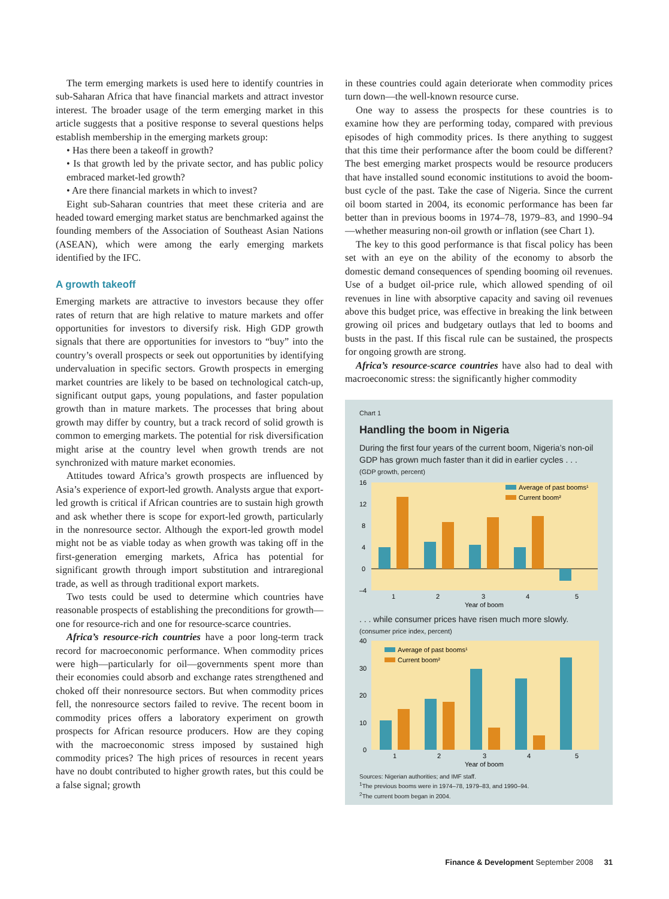The term emerging markets is used here to identify countries in sub-Saharan Africa that have financial markets and attract investor interest. The broader usage of the term emerging market in this article suggests that a positive response to several questions helps establish membership in the emerging markets group:
• Has there been a takeoff in growth?
• Is that growth led by the private sector, and has public policy embraced market-led growth?
• Are there financial markets in which to invest?
Eight sub-Saharan countries that meet these criteria and are headed toward emerging market status are benchmarked against the founding members of the Association of Southeast Asian Nations (ASEAN), which were among the early emerging markets identified by the IFC.
A growth takeoff
Emerging markets are attractive to investors because they offer rates of return that are high relative to mature markets and offer opportunities for investors to diversify risk. High GDP growth signals that there are opportunities for investors to “buy” into the country’s overall prospects or seek out opportunities by identifying undervaluation in specific sectors. Growth prospects in emerging market countries are likely to be based on technological catch-up, significant output gaps, young populations, and faster population growth than in mature markets. The processes that bring about growth may differ by country, but a track record of solid growth is common to emerging markets. The potential for risk diversification might arise at the country level when growth trends are not synchronized with mature market economies.
Attitudes toward Africa’s growth prospects are influenced by Asia’s experience of export-led growth. Analysts argue that export-led growth is critical if African countries are to sustain high growth and ask whether there is scope for export-led growth, particularly in the nonresource sector. Although the export-led growth model might not be as viable today as when growth was taking off in the first-generation emerging markets, Africa has potential for significant growth through import substitution and intraregional trade, as well as through traditional export markets.
Two tests could be used to determine which countries have reasonable prospects of establishing the preconditions for growth—one for resource-rich and one for resource-scarce countries.
Africa’s resource-rich countries have a poor long-term track record for macroeconomic performance. When commodity prices were high—particularly for oil—governments spent more than their economies could absorb and exchange rates strengthened and choked off their nonresource sectors. But when commodity prices fell, the nonresource sectors failed to revive. The recent boom in commodity prices offers a laboratory experiment on growth prospects for African resource producers. How are they coping with the macroeconomic stress imposed by sustained high commodity prices? The high prices of resources in recent years have no doubt contributed to higher growth rates, but this could be a false signal; growth
in these countries could again deteriorate when commodity prices turn down—the well-known resource curse.
One way to assess the prospects for these countries is to examine how they are performing today, compared with previous episodes of high commodity prices. Is there anything to suggest that this time their performance after the boom could be different? The best emerging market prospects would be resource producers that have installed sound economic institutions to avoid the boom-bust cycle of the past. Take the case of Nigeria. Since the current oil boom started in 2004, its economic performance has been far better than in previous booms in 1974–78, 1979–83, and 1990–94—whether measuring non-oil growth or inflation (see Chart 1).
The key to this good performance is that fiscal policy has been set with an eye on the ability of the economy to absorb the domestic demand consequences of spending booming oil revenues. Use of a budget oil-price rule, which allowed spending of oil revenues in line with absorptive capacity and saving oil revenues above this budget price, was effective in breaking the link between growing oil prices and budgetary outlays that led to booms and busts in the past. If this fiscal rule can be sustained, the prospects for ongoing growth are strong.
Africa’s resource-scarce countries have also had to deal with macroeconomic stress: the significantly higher commodity
Chart 1
Handling the boom in Nigeria
During the first four years of the current boom, Nigeria’s non-oil GDP has grown much faster than it did in earlier cycles . . .
(GDP growth, percent)
16
12
8
4
0
–4
Average of past booms¹
Current boom²
1
2
3
4
5
Year of boom
. . . while consumer prices have risen much more slowly.
(consumer price index, percent)
40
30
20
10
0
Average of past booms¹
Current boom²
1
2
3
4
5
Year of boom
Sources: Nigerian authorities; and IMF staff.
<sup>1</sup> The previous booms were in 1974–78, 1979–83, and 1990–94.
<sup>2</sup> The current boom began in 2004.
Finance & Development September 2008 31